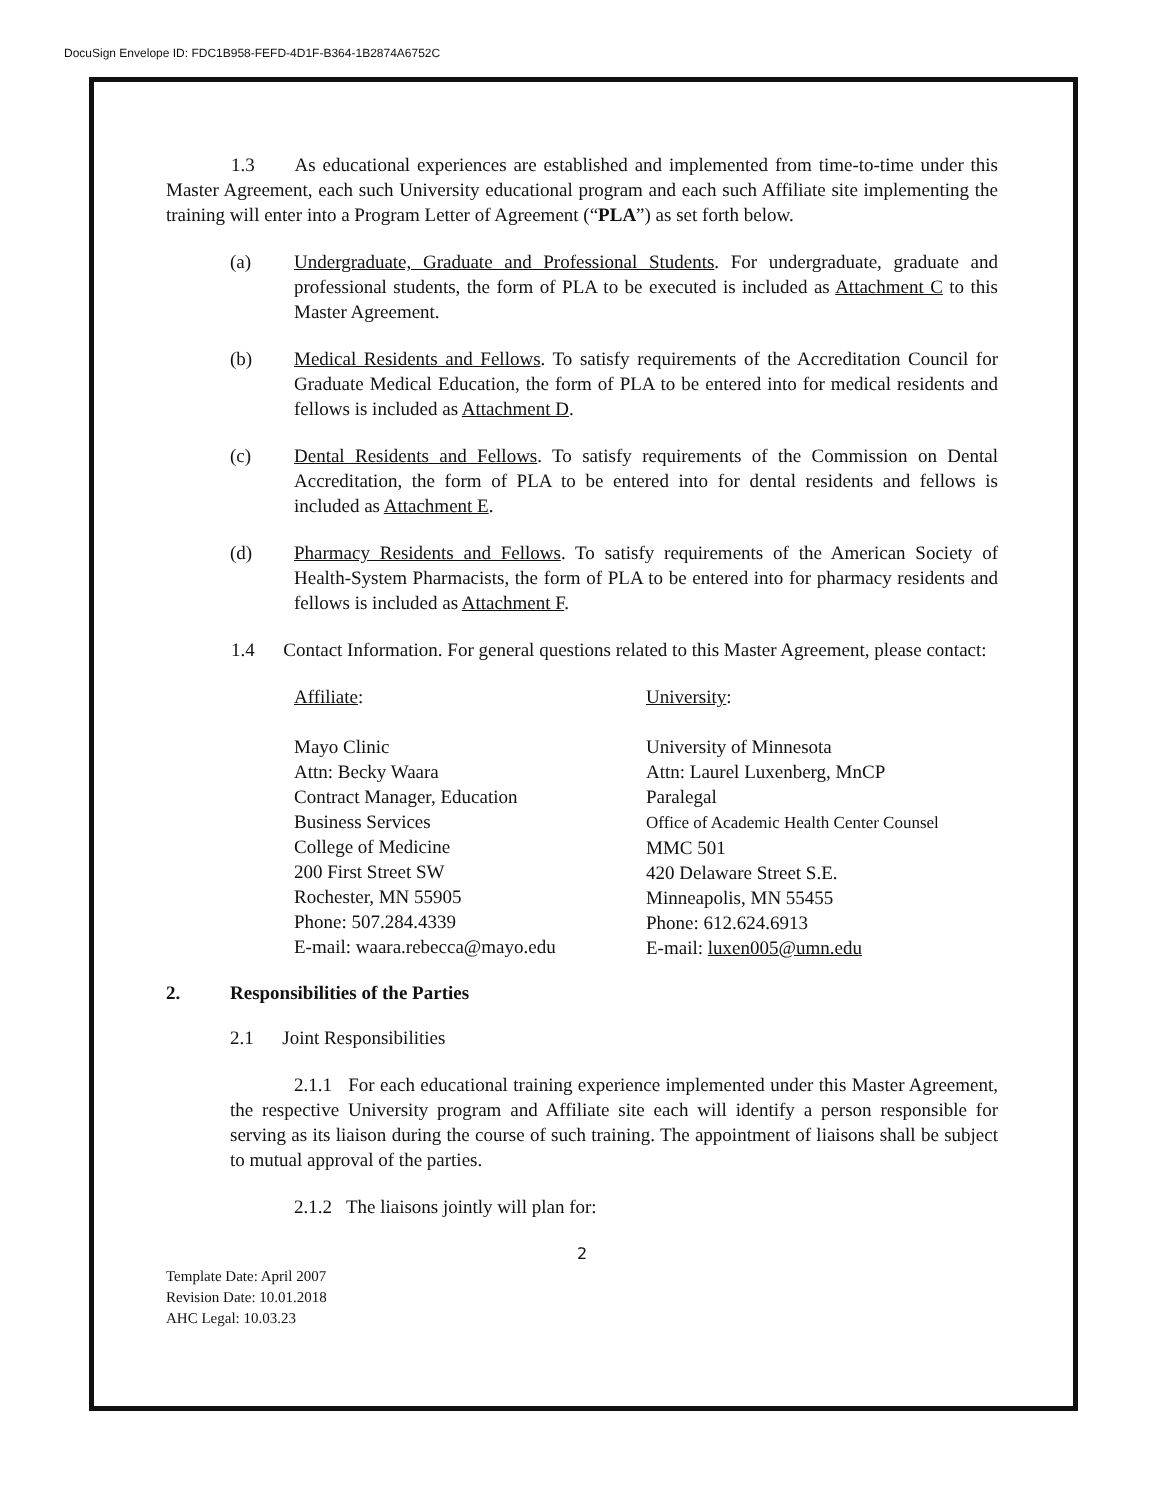DocuSign Envelope ID: FDC1B958-FEFD-4D1F-B364-1B2874A6752C
1.3 As educational experiences are established and implemented from time-to-time under this Master Agreement, each such University educational program and each such Affiliate site implementing the training will enter into a Program Letter of Agreement (“PLA”) as set forth below.
(a) Undergraduate, Graduate and Professional Students. For undergraduate, graduate and professional students, the form of PLA to be executed is included as Attachment C to this Master Agreement.
(b) Medical Residents and Fellows. To satisfy requirements of the Accreditation Council for Graduate Medical Education, the form of PLA to be entered into for medical residents and fellows is included as Attachment D.
(c) Dental Residents and Fellows. To satisfy requirements of the Commission on Dental Accreditation, the form of PLA to be entered into for dental residents and fellows is included as Attachment E.
(d) Pharmacy Residents and Fellows. To satisfy requirements of the American Society of Health-System Pharmacists, the form of PLA to be entered into for pharmacy residents and fellows is included as Attachment F.
1.4 Contact Information. For general questions related to this Master Agreement, please contact:
Affiliate:
Mayo Clinic
Attn: Becky Waara
Contract Manager, Education
Business Services
College of Medicine
200 First Street SW
Rochester, MN 55905
Phone: 507.284.4339
E-mail: waara.rebecca@mayo.edu
University:
University of Minnesota
Attn: Laurel Luxenberg, MnCP
Paralegal
Office of Academic Health Center Counsel
MMC 501
420 Delaware Street S.E.
Minneapolis, MN 55455
Phone: 612.624.6913
E-mail: luxen005@umn.edu
2. Responsibilities of the Parties
2.1 Joint Responsibilities
2.1.1 For each educational training experience implemented under this Master Agreement, the respective University program and Affiliate site each will identify a person responsible for serving as its liaison during the course of such training. The appointment of liaisons shall be subject to mutual approval of the parties.
2.1.2 The liaisons jointly will plan for:
2
Template Date: April 2007
Revision Date: 10.01.2018
AHC Legal: 10.03.23